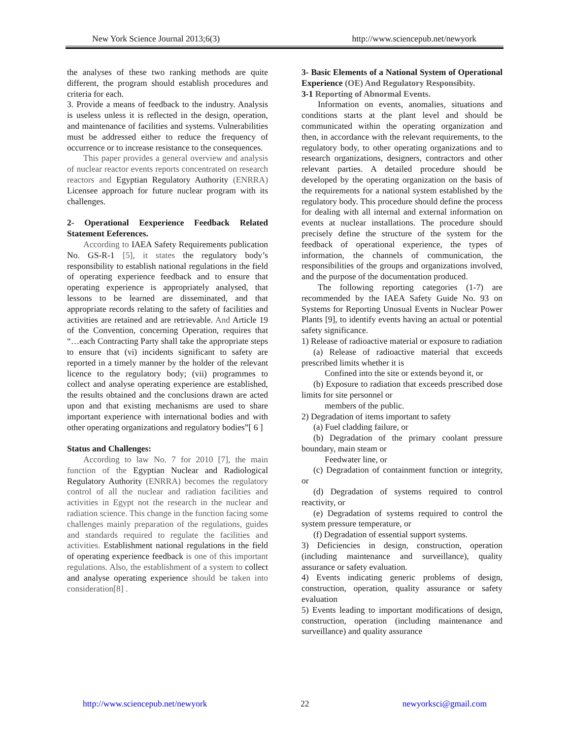New York Science Journal 2013;6(3) http://www.sciencepub.net/newyork
the analyses of these two ranking methods are quite different, the program should establish procedures and criteria for each.
3. Provide a means of feedback to the industry. Analysis is useless unless it is reflected in the design, operation, and maintenance of facilities and systems. Vulnerabilities must be addressed either to reduce the frequency of occurrence or to increase resistance to the consequences.
This paper provides a general overview and analysis of nuclear reactor events reports concentrated on research reactors and Egyptian Regulatory Authority (ENRRA) Licensee approach for future nuclear program with its challenges.
2- Operational Eexperience Feedback Related Statement Eeferences.
According to IAEA Safety Requirements publication No. GS-R-1 [5], it states the regulatory body’s responsibility to establish national regulations in the field of operating experience feedback and to ensure that operating experience is appropriately analysed, that lessons to be learned are disseminated, and that appropriate records relating to the safety of facilities and activities are retained and are retrievable. And Article 19 of the Convention, concerning Operation, requires that “…each Contracting Party shall take the appropriate steps to ensure that (vi) incidents significant to safety are reported in a timely manner by the holder of the relevant licence to the regulatory body; (vii) programmes to collect and analyse operating experience are established, the results obtained and the conclusions drawn are acted upon and that existing mechanisms are used to share important experience with international bodies and with other operating organizations and regulatory bodies”[ 6 ]
Status and Challenges:
According to law No. 7 for 2010 [7], the main function of the Egyptian Nuclear and Radiological Regulatory Authority (ENRRA) becomes the regulatory control of all the nuclear and radiation facilities and activities in Egypt not the research in the nuclear and radiation science. This change in the function facing some challenges mainly preparation of the regulations, guides and standards required to regulate the facilities and activities. Establishment national regulations in the field of operating experience feedback is one of this important regulations. Also, the establishment of a system to collect and analyse operating experience should be taken into consideration[8] .
3- Basic Elements of a National System of Operational Experience (OE) And Regulatory Responsibity.
3-1 Reporting of Abnormal Events.
Information on events, anomalies, situations and conditions starts at the plant level and should be communicated within the operating organization and then, in accordance with the relevant requirements, to the regulatory body, to other operating organizations and to research organizations, designers, contractors and other relevant parties. A detailed procedure should be developed by the operating organization on the basis of the requirements for a national system established by the regulatory body. This procedure should define the process for dealing with all internal and external information on events at nuclear installations. The procedure should precisely define the structure of the system for the feedback of operational experience, the types of information, the channels of communication, the responsibilities of the groups and organizations involved, and the purpose of the documentation produced.
The following reporting categories (1-7) are recommended by the IAEA Safety Guide No. 93 on Systems for Reporting Unusual Events in Nuclear Power Plants [9], to identify events having an actual or potential safety significance.
1) Release of radioactive material or exposure to radiation
(a) Release of radioactive material that exceeds prescribed limits whether it is
Confined into the site or extends beyond it, or
(b) Exposure to radiation that exceeds prescribed dose limits for site personnel or
members of the public.
2) Degradation of items important to safety
(a) Fuel cladding failure, or
(b) Degradation of the primary coolant pressure boundary, main steam or
Feedwater line, or
(c) Degradation of containment function or integrity, or
(d) Degradation of systems required to control reactivity, or
(e) Degradation of systems required to control the system pressure temperature, or
(f) Degradation of essential support systems.
3) Deficiencies in design, construction, operation (including maintenance and surveillance), quality assurance or safety evaluation.
4) Events indicating generic problems of design, construction, operation, quality assurance or safety evaluation
5) Events leading to important modifications of design, construction, operation (including maintenance and surveillance) and quality assurance
http://www.sciencepub.net/newyork 22 newyorksci@gmail.com